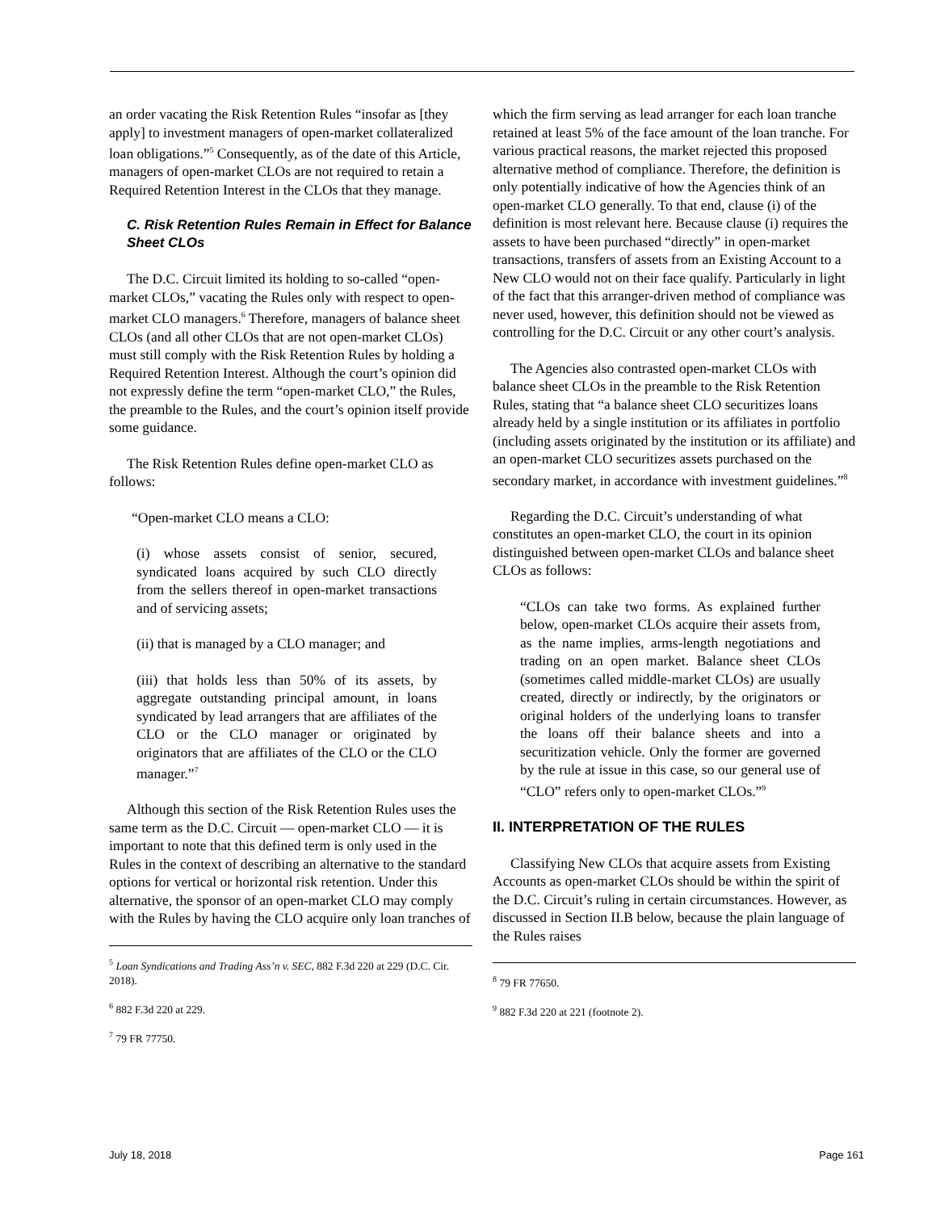an order vacating the Risk Retention Rules “insofar as [they apply] to investment managers of open-market collateralized loan obligations.”<sup>5</sup> Consequently, as of the date of this Article, managers of open-market CLOs are not required to retain a Required Retention Interest in the CLOs that they manage.
C. Risk Retention Rules Remain in Effect for Balance Sheet CLOs
The D.C. Circuit limited its holding to so-called “open-market CLOs,” vacating the Rules only with respect to open-market CLO managers.<sup>6</sup> Therefore, managers of balance sheet CLOs (and all other CLOs that are not open-market CLOs) must still comply with the Risk Retention Rules by holding a Required Retention Interest. Although the court’s opinion did not expressly define the term “open-market CLO,” the Rules, the preamble to the Rules, and the court’s opinion itself provide some guidance.
The Risk Retention Rules define open-market CLO as follows:
“Open-market CLO means a CLO:
(i) whose assets consist of senior, secured, syndicated loans acquired by such CLO directly from the sellers thereof in open-market transactions and of servicing assets;
(ii) that is managed by a CLO manager; and
(iii) that holds less than 50% of its assets, by aggregate outstanding principal amount, in loans syndicated by lead arrangers that are affiliates of the CLO or the CLO manager or originated by originators that are affiliates of the CLO or the CLO manager.”<sup>7</sup>
Although this section of the Risk Retention Rules uses the same term as the D.C. Circuit — open-market CLO — it is important to note that this defined term is only used in the Rules in the context of describing an alternative to the standard options for vertical or horizontal risk retention. Under this alternative, the sponsor of an open-market CLO may comply with the Rules by having the CLO acquire only loan tranches of
<sup>5</sup> Loan Syndications and Trading Ass’n v. SEC, 882 F.3d 220 at 229 (D.C. Cir. 2018).
<sup>6</sup> 882 F.3d 220 at 229.
<sup>7</sup> 79 FR 77750.
which the firm serving as lead arranger for each loan tranche retained at least 5% of the face amount of the loan tranche. For various practical reasons, the market rejected this proposed alternative method of compliance. Therefore, the definition is only potentially indicative of how the Agencies think of an open-market CLO generally. To that end, clause (i) of the definition is most relevant here. Because clause (i) requires the assets to have been purchased “directly” in open-market transactions, transfers of assets from an Existing Account to a New CLO would not on their face qualify. Particularly in light of the fact that this arranger-driven method of compliance was never used, however, this definition should not be viewed as controlling for the D.C. Circuit or any other court’s analysis.
The Agencies also contrasted open-market CLOs with balance sheet CLOs in the preamble to the Risk Retention Rules, stating that “a balance sheet CLO securitizes loans already held by a single institution or its affiliates in portfolio (including assets originated by the institution or its affiliate) and an open-market CLO securitizes assets purchased on the secondary market, in accordance with investment guidelines.”<sup>8</sup>
Regarding the D.C. Circuit’s understanding of what constitutes an open-market CLO, the court in its opinion distinguished between open-market CLOs and balance sheet CLOs as follows:
“CLOs can take two forms. As explained further below, open-market CLOs acquire their assets from, as the name implies, arms-length negotiations and trading on an open market. Balance sheet CLOs (sometimes called middle-market CLOs) are usually created, directly or indirectly, by the originators or original holders of the underlying loans to transfer the loans off their balance sheets and into a securitization vehicle. Only the former are governed by the rule at issue in this case, so our general use of “CLO” refers only to open-market CLOs.”<sup>9</sup>
II. INTERPRETATION OF THE RULES
Classifying New CLOs that acquire assets from Existing Accounts as open-market CLOs should be within the spirit of the D.C. Circuit’s ruling in certain circumstances. However, as discussed in Section II.B below, because the plain language of the Rules raises
<sup>8</sup> 79 FR 77650.
<sup>9</sup> 882 F.3d 220 at 221 (footnote 2).
July 18, 2018 Page 161